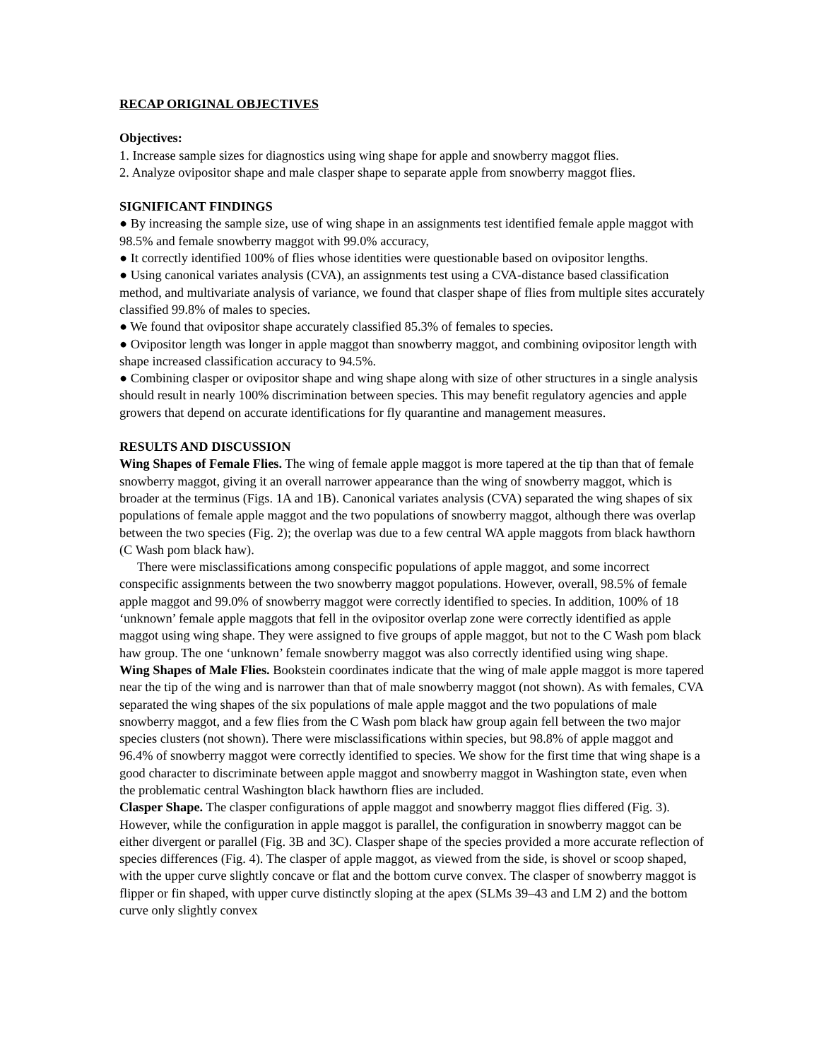RECAP ORIGINAL OBJECTIVES
Objectives:
1. Increase sample sizes for diagnostics using wing shape for apple and snowberry maggot flies.
2. Analyze ovipositor shape and male clasper shape to separate apple from snowberry maggot flies.
SIGNIFICANT FINDINGS
● By increasing the sample size, use of wing shape in an assignments test identified female apple maggot with 98.5% and female snowberry maggot with 99.0% accuracy,
● It correctly identified 100% of flies whose identities were questionable based on ovipositor lengths.
● Using canonical variates analysis (CVA), an assignments test using a CVA-distance based classification method, and multivariate analysis of variance, we found that clasper shape of flies from multiple sites accurately classified 99.8% of males to species.
● We found that ovipositor shape accurately classified 85.3% of females to species.
● Ovipositor length was longer in apple maggot than snowberry maggot, and combining ovipositor length with shape increased classification accuracy to 94.5%.
● Combining clasper or ovipositor shape and wing shape along with size of other structures in a single analysis should result in nearly 100% discrimination between species. This may benefit regulatory agencies and apple growers that depend on accurate identifications for fly quarantine and management measures.
RESULTS AND DISCUSSION
Wing Shapes of Female Flies. The wing of female apple maggot is more tapered at the tip than that of female snowberry maggot, giving it an overall narrower appearance than the wing of snowberry maggot, which is broader at the terminus (Figs. 1A and 1B). Canonical variates analysis (CVA) separated the wing shapes of six populations of female apple maggot and the two populations of snowberry maggot, although there was overlap between the two species (Fig. 2); the overlap was due to a few central WA apple maggots from black hawthorn (C Wash pom black haw).
There were misclassifications among conspecific populations of apple maggot, and some incorrect conspecific assignments between the two snowberry maggot populations. However, overall, 98.5% of female apple maggot and 99.0% of snowberry maggot were correctly identified to species. In addition, 100% of 18 ‘unknown’ female apple maggots that fell in the ovipositor overlap zone were correctly identified as apple maggot using wing shape. They were assigned to five groups of apple maggot, but not to the C Wash pom black haw group. The one ‘unknown’ female snowberry maggot was also correctly identified using wing shape.
Wing Shapes of Male Flies. Bookstein coordinates indicate that the wing of male apple maggot is more tapered near the tip of the wing and is narrower than that of male snowberry maggot (not shown). As with females, CVA separated the wing shapes of the six populations of male apple maggot and the two populations of male snowberry maggot, and a few flies from the C Wash pom black haw group again fell between the two major species clusters (not shown). There were misclassifications within species, but 98.8% of apple maggot and 96.4% of snowberry maggot were correctly identified to species. We show for the first time that wing shape is a good character to discriminate between apple maggot and snowberry maggot in Washington state, even when the problematic central Washington black hawthorn flies are included.
Clasper Shape. The clasper configurations of apple maggot and snowberry maggot flies differed (Fig. 3). However, while the configuration in apple maggot is parallel, the configuration in snowberry maggot can be either divergent or parallel (Fig. 3B and 3C). Clasper shape of the species provided a more accurate reflection of species differences (Fig. 4). The clasper of apple maggot, as viewed from the side, is shovel or scoop shaped, with the upper curve slightly concave or flat and the bottom curve convex. The clasper of snowberry maggot is flipper or fin shaped, with upper curve distinctly sloping at the apex (SLMs 39–43 and LM 2) and the bottom curve only slightly convex